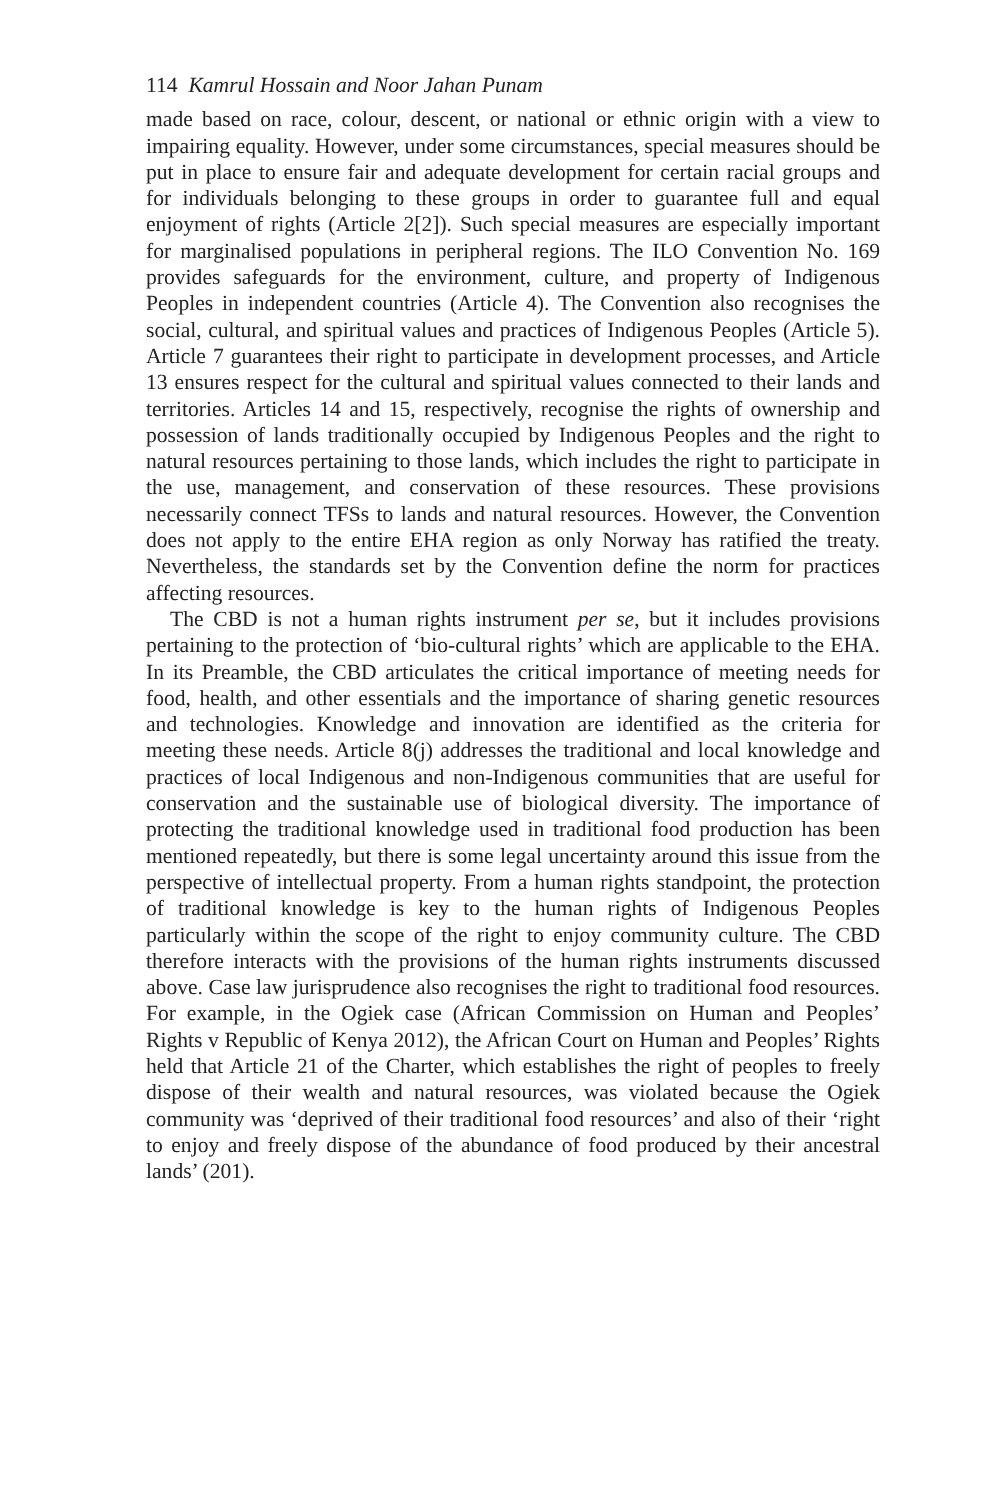114 Kamrul Hossain and Noor Jahan Punam
made based on race, colour, descent, or national or ethnic origin with a view to impairing equality. However, under some circumstances, special measures should be put in place to ensure fair and adequate development for certain racial groups and for individuals belonging to these groups in order to guarantee full and equal enjoyment of rights (Article 2[2]). Such special measures are especially important for marginalised populations in peripheral regions. The ILO Convention No. 169 provides safeguards for the environment, culture, and property of Indigenous Peoples in independent countries (Article 4). The Convention also recognises the social, cultural, and spiritual values and practices of Indigenous Peoples (Article 5). Article 7 guarantees their right to participate in development processes, and Article 13 ensures respect for the cultural and spiritual values connected to their lands and territories. Articles 14 and 15, respectively, recognise the rights of ownership and possession of lands traditionally occupied by Indigenous Peoples and the right to natural resources pertaining to those lands, which includes the right to participate in the use, management, and conservation of these resources. These provisions necessarily connect TFSs to lands and natural resources. However, the Convention does not apply to the entire EHA region as only Norway has ratified the treaty. Nevertheless, the standards set by the Convention define the norm for practices affecting resources.
The CBD is not a human rights instrument per se, but it includes provisions pertaining to the protection of ‘bio-cultural rights’ which are applicable to the EHA. In its Preamble, the CBD articulates the critical importance of meeting needs for food, health, and other essentials and the importance of sharing genetic resources and technologies. Knowledge and innovation are identified as the criteria for meeting these needs. Article 8(j) addresses the traditional and local knowledge and practices of local Indigenous and non-Indigenous communities that are useful for conservation and the sustainable use of biological diversity. The importance of protecting the traditional knowledge used in traditional food production has been mentioned repeatedly, but there is some legal uncertainty around this issue from the perspective of intellectual property. From a human rights standpoint, the protection of traditional knowledge is key to the human rights of Indigenous Peoples particularly within the scope of the right to enjoy community culture. The CBD therefore interacts with the provisions of the human rights instruments discussed above. Case law jurisprudence also recognises the right to traditional food resources. For example, in the Ogiek case (African Commission on Human and Peoples’ Rights v Republic of Kenya 2012), the African Court on Human and Peoples’ Rights held that Article 21 of the Charter, which establishes the right of peoples to freely dispose of their wealth and natural resources, was violated because the Ogiek community was ‘deprived of their traditional food resources’ and also of their ‘right to enjoy and freely dispose of the abundance of food produced by their ancestral lands’ (201).